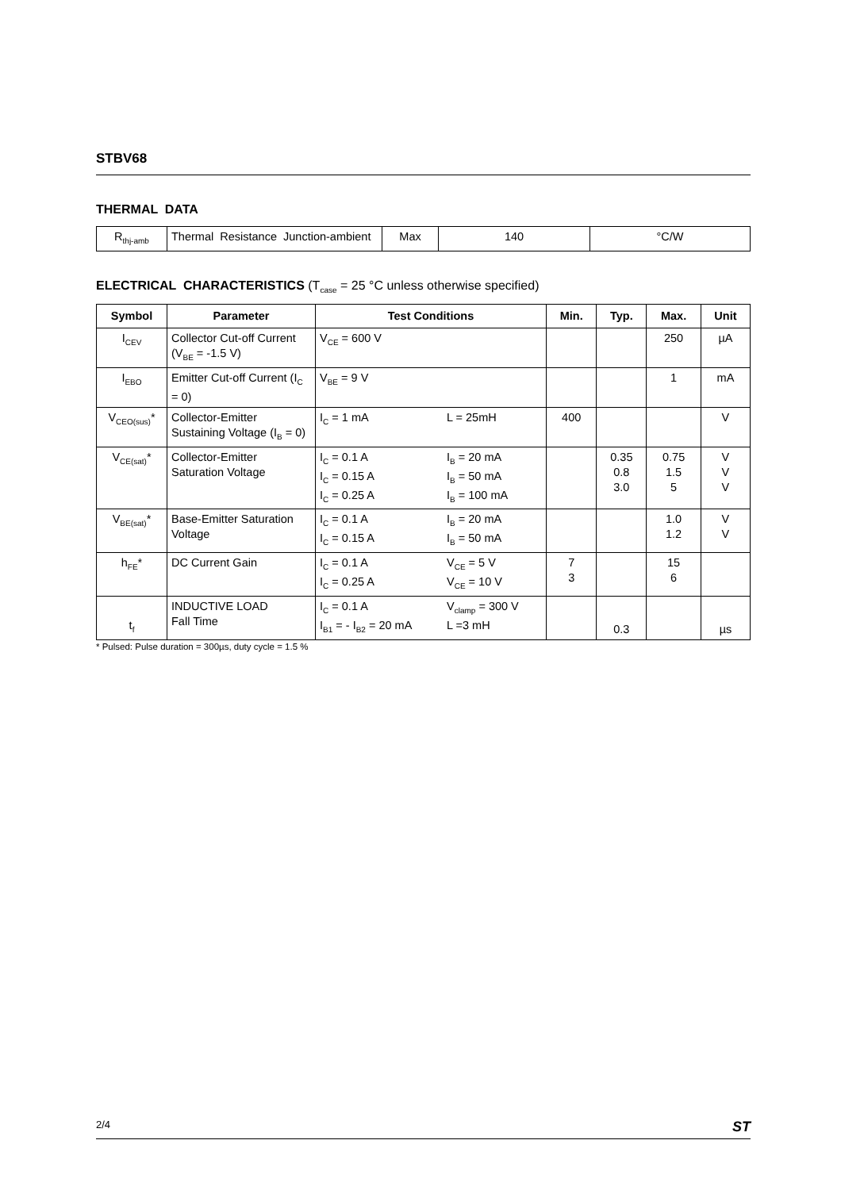STBV68
THERMAL DATA
| R<sub>thj-amb</sub> | Thermal Resistance Junction-ambient | Max | 140 | °C/W |
ELECTRICAL CHARACTERISTICS (T<sub>case</sub> = 25 °C unless otherwise specified)
| Symbol | Parameter | Test Conditions | Min. | Typ. | Max. | Unit |
| --- | --- | --- | --- | --- | --- | --- |
| I<sub>CEV</sub> | Collector Cut-off Current (V<sub>BE</sub> = -1.5 V) | V<sub>CE</sub> = 600 V | | | 250 | µA |
| I<sub>EBO</sub> | Emitter Cut-off Current (I<sub>C</sub> = 0) | V<sub>BE</sub> = 9 V | | | 1 | mA |
| V<sub>CEO(sus)</sub>* | Collector-Emitter Sustaining Voltage (I<sub>B</sub> = 0) | / I<sub>C</sub> = 1 mA / L = 25mH / | 400 | | | V |
| V<sub>CE(sat)</sub>* | Collector-Emitter Saturation Voltage | / I<sub>C</sub> = 0.1 A / I<sub>B</sub> = 20 mA / / I<sub>C</sub> = 0.15 A / I<sub>B</sub> = 50 mA / / I<sub>C</sub> = 0.25 A / I<sub>B</sub> = 100 mA / | | 0.35 0.8 3.0 | 0.75 1.5 5 | V V V |
| V<sub>BE(sat)</sub>* | Base-Emitter Saturation Voltage | / I<sub>C</sub> = 0.1 A / I<sub>B</sub> = 20 mA / / I<sub>C</sub> = 0.15 A / I<sub>B</sub> = 50 mA / | | | 1.0 1.2 | V V |
| h<sub>FE</sub>* | DC Current Gain | / I<sub>C</sub> = 0.1 A / V<sub>CE</sub> = 5 V / / I<sub>C</sub> = 0.25 A / V<sub>CE</sub> = 10 V / | 7 3 | | 15 6 | |
| t<sub>f</sub> | INDUCTIVE LOAD Fall Time | / I<sub>C</sub> = 0.1 A / V<sub>clamp</sub> = 300 V / / I<sub>B1</sub> = - I<sub>B2</sub> = 20 mA / L =3 mH / | | 0.3 | | µs |
* Pulsed: Pulse duration = 300µs, duty cycle = 1.5 %
2/4 ST